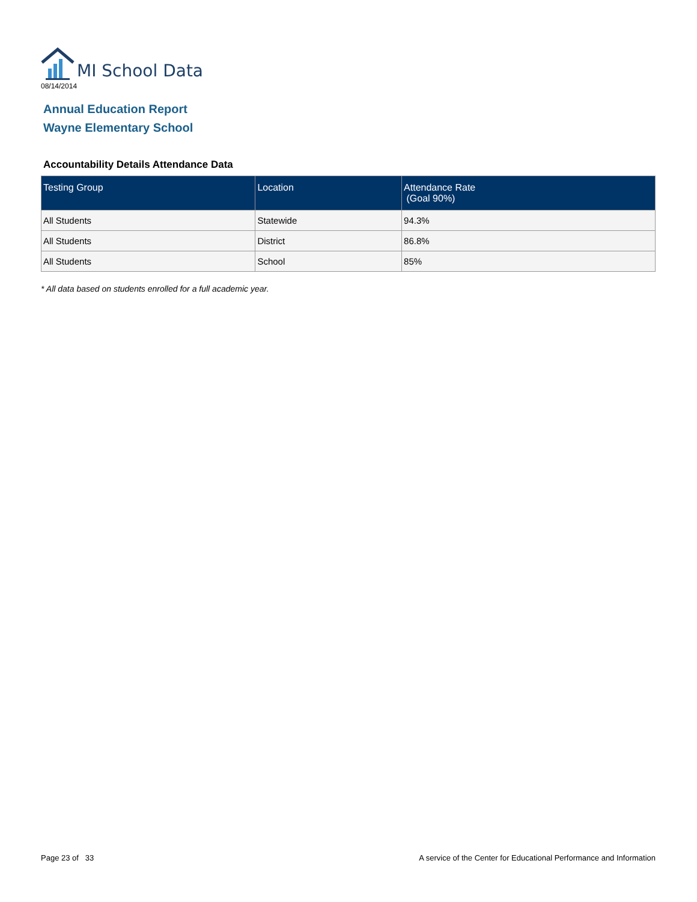MI School Data
08/14/2014
Annual Education Report
Wayne Elementary School
Accountability Details Attendance Data
| Testing Group | Location | Attendance Rate (Goal 90%) |
| --- | --- | --- |
| All Students | Statewide | 94.3% |
| All Students | District | 86.8% |
| All Students | School | 85% |
* All data based on students enrolled for a full academic year.
Page 23 of 33 A service of the Center for Educational Performance and Information